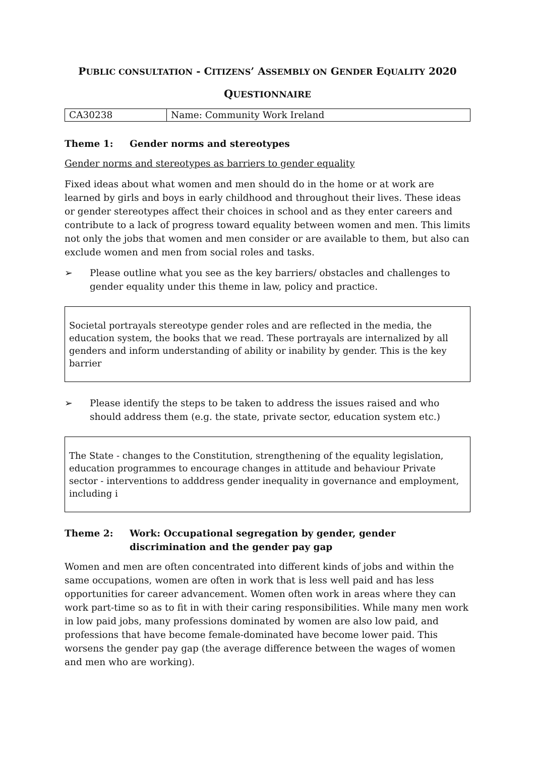PUBLIC CONSULTATION - CITIZENS’ ASSEMBLY ON GENDER EQUALITY 2020
QUESTIONNAIRE
| CA30238 | Name: Community Work Ireland |
Theme 1: Gender norms and stereotypes
Gender norms and stereotypes as barriers to gender equality
Fixed ideas about what women and men should do in the home or at work are learned by girls and boys in early childhood and throughout their lives. These ideas or gender stereotypes affect their choices in school and as they enter careers and contribute to a lack of progress toward equality between women and men. This limits not only the jobs that women and men consider or are available to them, but also can exclude women and men from social roles and tasks.
➢ Please outline what you see as the key barriers/ obstacles and challenges to gender equality under this theme in law, policy and practice.
Societal portrayals stereotype gender roles and are reflected in the media, the education system, the books that we read. These portrayals are internalized by all genders and inform understanding of ability or inability by gender. This is the key barrier
➢ Please identify the steps to be taken to address the issues raised and who should address them (e.g. the state, private sector, education system etc.)
The State - changes to the Constitution, strengthening of the equality legislation, education programmes to encourage changes in attitude and behaviour Private sector - interventions to adddress gender inequality in governance and employment, including i
Theme 2: Work: Occupational segregation by gender, gender discrimination and the gender pay gap
Women and men are often concentrated into different kinds of jobs and within the same occupations, women are often in work that is less well paid and has less opportunities for career advancement. Women often work in areas where they can work part-time so as to fit in with their caring responsibilities. While many men work in low paid jobs, many professions dominated by women are also low paid, and professions that have become female-dominated have become lower paid. This worsens the gender pay gap (the average difference between the wages of women and men who are working).